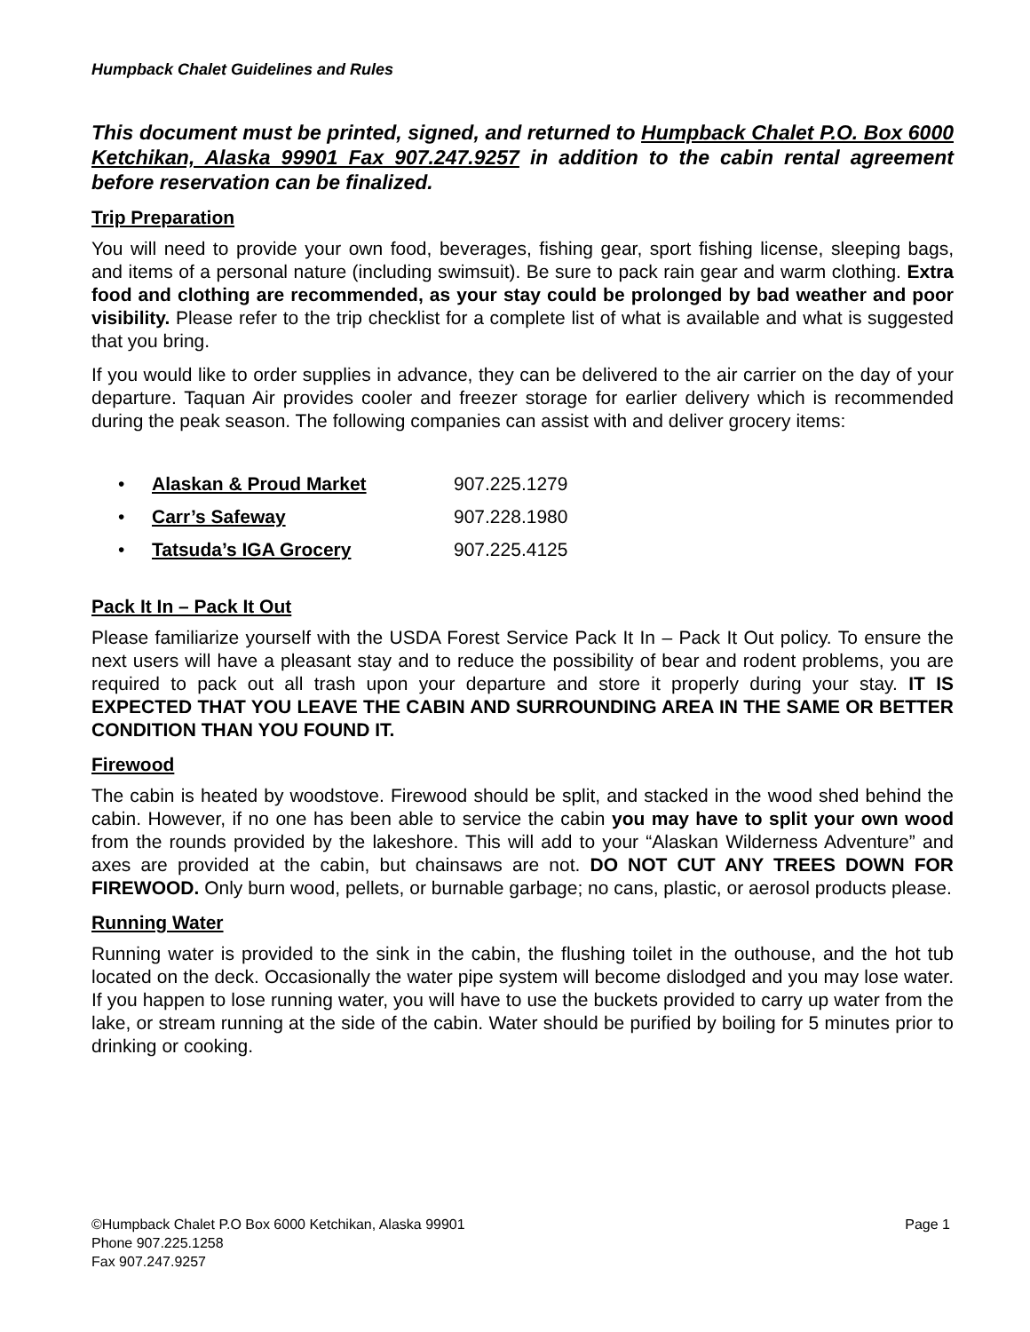Humpback Chalet Guidelines and Rules
This document must be printed, signed, and returned to Humpback Chalet P.O. Box 6000 Ketchikan, Alaska 99901 Fax 907.247.9257 in addition to the cabin rental agreement before reservation can be finalized.
Trip Preparation
You will need to provide your own food, beverages, fishing gear, sport fishing license, sleeping bags, and items of a personal nature (including swimsuit). Be sure to pack rain gear and warm clothing. Extra food and clothing are recommended, as your stay could be prolonged by bad weather and poor visibility. Please refer to the trip checklist for a complete list of what is available and what is suggested that you bring.
If you would like to order supplies in advance, they can be delivered to the air carrier on the day of your departure. Taquan Air provides cooler and freezer storage for earlier delivery which is recommended during the peak season. The following companies can assist with and deliver grocery items:
• Alaskan & Proud Market 907.225.1279
• Carr’s Safeway 907.228.1980
• Tatsuda’s IGA Grocery 907.225.4125
Pack It In – Pack It Out
Please familiarize yourself with the USDA Forest Service Pack It In – Pack It Out policy. To ensure the next users will have a pleasant stay and to reduce the possibility of bear and rodent problems, you are required to pack out all trash upon your departure and store it properly during your stay. IT IS EXPECTED THAT YOU LEAVE THE CABIN AND SURROUNDING AREA IN THE SAME OR BETTER CONDITION THAN YOU FOUND IT.
Firewood
The cabin is heated by woodstove. Firewood should be split, and stacked in the wood shed behind the cabin. However, if no one has been able to service the cabin you may have to split your own wood from the rounds provided by the lakeshore. This will add to your “Alaskan Wilderness Adventure” and axes are provided at the cabin, but chainsaws are not. DO NOT CUT ANY TREES DOWN FOR FIREWOOD. Only burn wood, pellets, or burnable garbage; no cans, plastic, or aerosol products please.
Running Water
Running water is provided to the sink in the cabin, the flushing toilet in the outhouse, and the hot tub located on the deck. Occasionally the water pipe system will become dislodged and you may lose water. If you happen to lose running water, you will have to use the buckets provided to carry up water from the lake, or stream running at the side of the cabin. Water should be purified by boiling for 5 minutes prior to drinking or cooking.
©Humpback Chalet P.O Box 6000 Ketchikan, Alaska 99901 Page 1
Phone 907.225.1258
Fax 907.247.9257